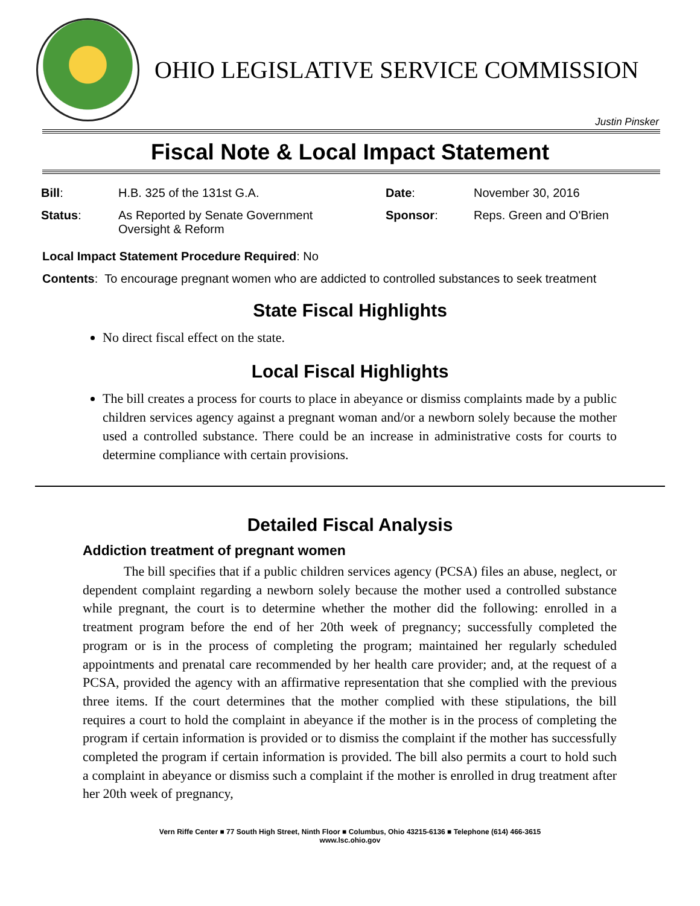OHIO LEGISLATIVE SERVICE COMMISSION
Justin Pinsker
Fiscal Note & Local Impact Statement
| Bill : | H.B. 325 of the 131st G.A. | Date : | November 30, 2016 |
| Status : | As Reported by Senate Government Oversight & Reform | Sponsor : | Reps. Green and O'Brien |
Local Impact Statement Procedure Required: No
Contents: To encourage pregnant women who are addicted to controlled substances to seek treatment
State Fiscal Highlights
No direct fiscal effect on the state.
Local Fiscal Highlights
The bill creates a process for courts to place in abeyance or dismiss complaints made by a public children services agency against a pregnant woman and/or a newborn solely because the mother used a controlled substance. There could be an increase in administrative costs for courts to determine compliance with certain provisions.
Detailed Fiscal Analysis
Addiction treatment of pregnant women
The bill specifies that if a public children services agency (PCSA) files an abuse, neglect, or dependent complaint regarding a newborn solely because the mother used a controlled substance while pregnant, the court is to determine whether the mother did the following: enrolled in a treatment program before the end of her 20th week of pregnancy; successfully completed the program or is in the process of completing the program; maintained her regularly scheduled appointments and prenatal care recommended by her health care provider; and, at the request of a PCSA, provided the agency with an affirmative representation that she complied with the previous three items. If the court determines that the mother complied with these stipulations, the bill requires a court to hold the complaint in abeyance if the mother is in the process of completing the program if certain information is provided or to dismiss the complaint if the mother has successfully completed the program if certain information is provided. The bill also permits a court to hold such a complaint in abeyance or dismiss such a complaint if the mother is enrolled in drug treatment after her 20th week of pregnancy,
Vern Riffe Center ■ 77 South High Street, Ninth Floor ■ Columbus, Ohio 43215-6136 ■ Telephone (614) 466-3615
www.lsc.ohio.gov